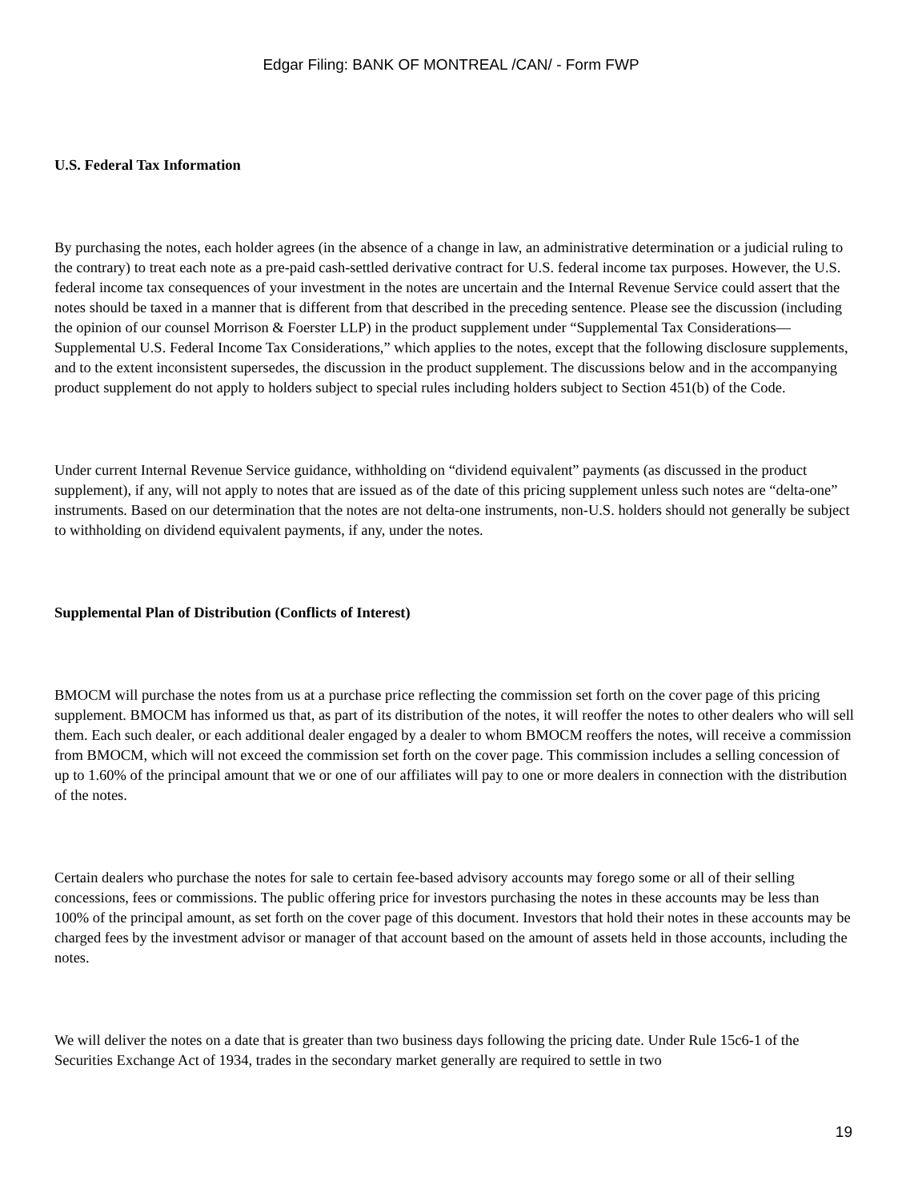Edgar Filing: BANK OF MONTREAL /CAN/ - Form FWP
U.S. Federal Tax Information
By purchasing the notes, each holder agrees (in the absence of a change in law, an administrative determination or a judicial ruling to the contrary) to treat each note as a pre-paid cash-settled derivative contract for U.S. federal income tax purposes. However, the U.S. federal income tax consequences of your investment in the notes are uncertain and the Internal Revenue Service could assert that the notes should be taxed in a manner that is different from that described in the preceding sentence. Please see the discussion (including the opinion of our counsel Morrison & Foerster LLP) in the product supplement under “Supplemental Tax Considerations—Supplemental U.S. Federal Income Tax Considerations,” which applies to the notes, except that the following disclosure supplements, and to the extent inconsistent supersedes, the discussion in the product supplement. The discussions below and in the accompanying product supplement do not apply to holders subject to special rules including holders subject to Section 451(b) of the Code.
Under current Internal Revenue Service guidance, withholding on “dividend equivalent” payments (as discussed in the product supplement), if any, will not apply to notes that are issued as of the date of this pricing supplement unless such notes are “delta-one” instruments. Based on our determination that the notes are not delta-one instruments, non-U.S. holders should not generally be subject to withholding on dividend equivalent payments, if any, under the notes.
Supplemental Plan of Distribution (Conflicts of Interest)
BMOCM will purchase the notes from us at a purchase price reflecting the commission set forth on the cover page of this pricing supplement. BMOCM has informed us that, as part of its distribution of the notes, it will reoffer the notes to other dealers who will sell them. Each such dealer, or each additional dealer engaged by a dealer to whom BMOCM reoffers the notes, will receive a commission from BMOCM, which will not exceed the commission set forth on the cover page. This commission includes a selling concession of up to 1.60% of the principal amount that we or one of our affiliates will pay to one or more dealers in connection with the distribution of the notes.
Certain dealers who purchase the notes for sale to certain fee-based advisory accounts may forego some or all of their selling concessions, fees or commissions. The public offering price for investors purchasing the notes in these accounts may be less than 100% of the principal amount, as set forth on the cover page of this document. Investors that hold their notes in these accounts may be charged fees by the investment advisor or manager of that account based on the amount of assets held in those accounts, including the notes.
We will deliver the notes on a date that is greater than two business days following the pricing date. Under Rule 15c6-1 of the Securities Exchange Act of 1934, trades in the secondary market generally are required to settle in two
19